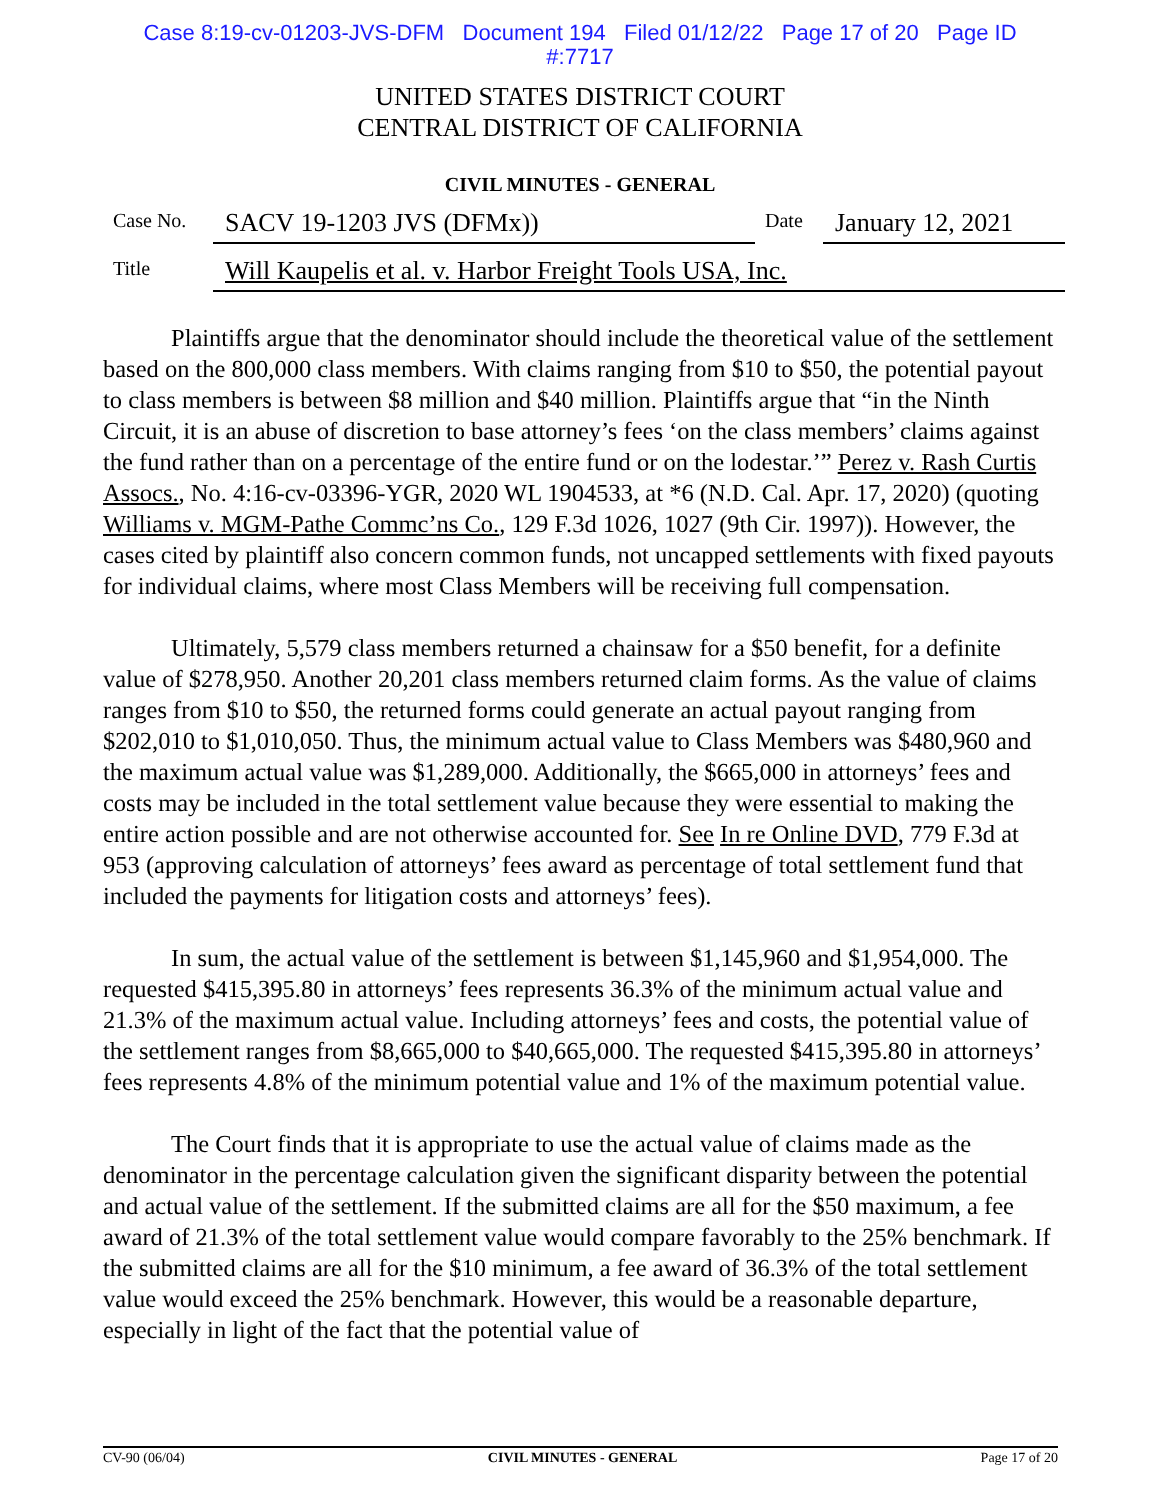Case 8:19-cv-01203-JVS-DFM Document 194 Filed 01/12/22 Page 17 of 20 Page ID
#:7717
UNITED STATES DISTRICT COURT
CENTRAL DISTRICT OF CALIFORNIA
CIVIL MINUTES - GENERAL
Case No.
SACV 19-1203 JVS (DFMx))
Date
January 12, 2021
Title
Will Kaupelis et al. v. Harbor Freight Tools USA, Inc.
Plaintiffs argue that the denominator should include the theoretical value of the settlement based on the 800,000 class members. With claims ranging from $10 to $50, the potential payout to class members is between $8 million and $40 million. Plaintiffs argue that “in the Ninth Circuit, it is an abuse of discretion to base attorney’s fees ‘on the class members’ claims against the fund rather than on a percentage of the entire fund or on the lodestar.’” Perez v. Rash Curtis Assocs., No. 4:16-cv-03396-YGR, 2020 WL 1904533, at *6 (N.D. Cal. Apr. 17, 2020) (quoting Williams v. MGM-Pathe Commc’ns Co., 129 F.3d 1026, 1027 (9th Cir. 1997)). However, the cases cited by plaintiff also concern common funds, not uncapped settlements with fixed payouts for individual claims, where most Class Members will be receiving full compensation.
Ultimately, 5,579 class members returned a chainsaw for a $50 benefit, for a definite value of $278,950. Another 20,201 class members returned claim forms. As the value of claims ranges from $10 to $50, the returned forms could generate an actual payout ranging from $202,010 to $1,010,050. Thus, the minimum actual value to Class Members was $480,960 and the maximum actual value was $1,289,000. Additionally, the $665,000 in attorneys’ fees and costs may be included in the total settlement value because they were essential to making the entire action possible and are not otherwise accounted for. See In re Online DVD, 779 F.3d at 953 (approving calculation of attorneys’ fees award as percentage of total settlement fund that included the payments for litigation costs and attorneys’ fees).
In sum, the actual value of the settlement is between $1,145,960 and $1,954,000. The requested $415,395.80 in attorneys’ fees represents 36.3% of the minimum actual value and 21.3% of the maximum actual value. Including attorneys’ fees and costs, the potential value of the settlement ranges from $8,665,000 to $40,665,000. The requested $415,395.80 in attorneys’ fees represents 4.8% of the minimum potential value and 1% of the maximum potential value.
The Court finds that it is appropriate to use the actual value of claims made as the denominator in the percentage calculation given the significant disparity between the potential and actual value of the settlement. If the submitted claims are all for the $50 maximum, a fee award of 21.3% of the total settlement value would compare favorably to the 25% benchmark. If the submitted claims are all for the $10 minimum, a fee award of 36.3% of the total settlement value would exceed the 25% benchmark. However, this would be a reasonable departure, especially in light of the fact that the potential value of
CV-90 (06/04) CIVIL MINUTES - GENERAL Page 17 of 20